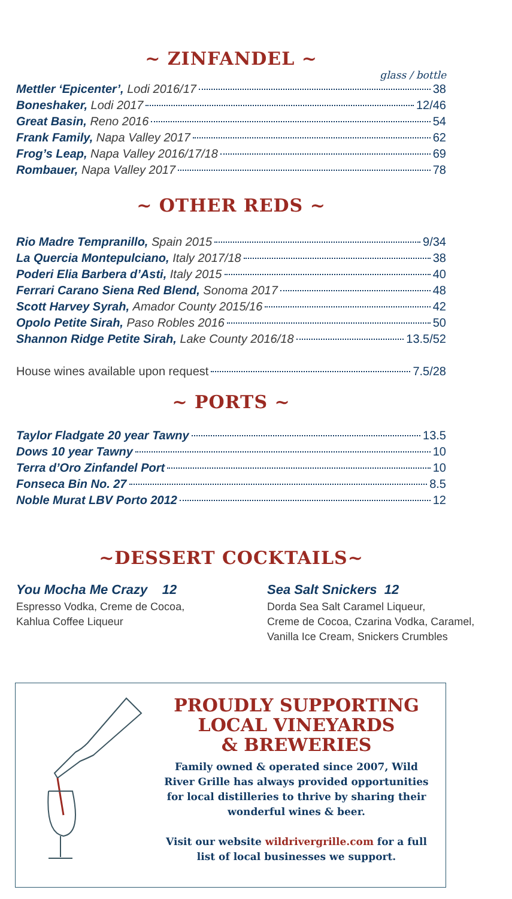~ ZINFANDEL ~
glass / bottle
Mettler ‘Epicenter’, Lodi 2016/17 38
Boneshaker, Lodi 2017 12/46
Great Basin, Reno 2016 54
Frank Family, Napa Valley 2017 62
Frog’s Leap, Napa Valley 2016/17/18 69
Rombauer, Napa Valley 2017 78
~ OTHER REDS ~
Rio Madre Tempranillo, Spain 2015 9/34
La Quercia Montepulciano, Italy 2017/18 38
Poderi Elia Barbera d’Asti, Italy 2015 40
Ferrari Carano Siena Red Blend, Sonoma 2017 48
Scott Harvey Syrah, Amador County 2015/16 42
Opolo Petite Sirah, Paso Robles 2016 50
Shannon Ridge Petite Sirah, Lake County 2016/18 13.5/52
House wines available upon request 7.5/28
~ PORTS ~
Taylor Fladgate 20 year Tawny 13.5
Dows 10 year Tawny 10
Terra d’Oro Zinfandel Port 10
Fonseca Bin No. 27 8.5
Noble Murat LBV Porto 2012 12
~DESSERT COCKTAILS~
You Mocha Me Crazy 12
Espresso Vodka, Creme de Cocoa,
Kahlua Coffee Liqueur
Sea Salt Snickers 12
Dorda Sea Salt Caramel Liqueur,
Creme de Cocoa, Czarina Vodka, Caramel,
Vanilla Ice Cream, Snickers Crumbles
PROUDLY SUPPORTING
LOCAL VINEYARDS
& BREWERIES
Family owned & operated since 2007, Wild River Grille has always provided opportunities for local distilleries to thrive by sharing their wonderful wines & beer.
Visit our website wildrivergrille.com for a full list of local businesses we support.